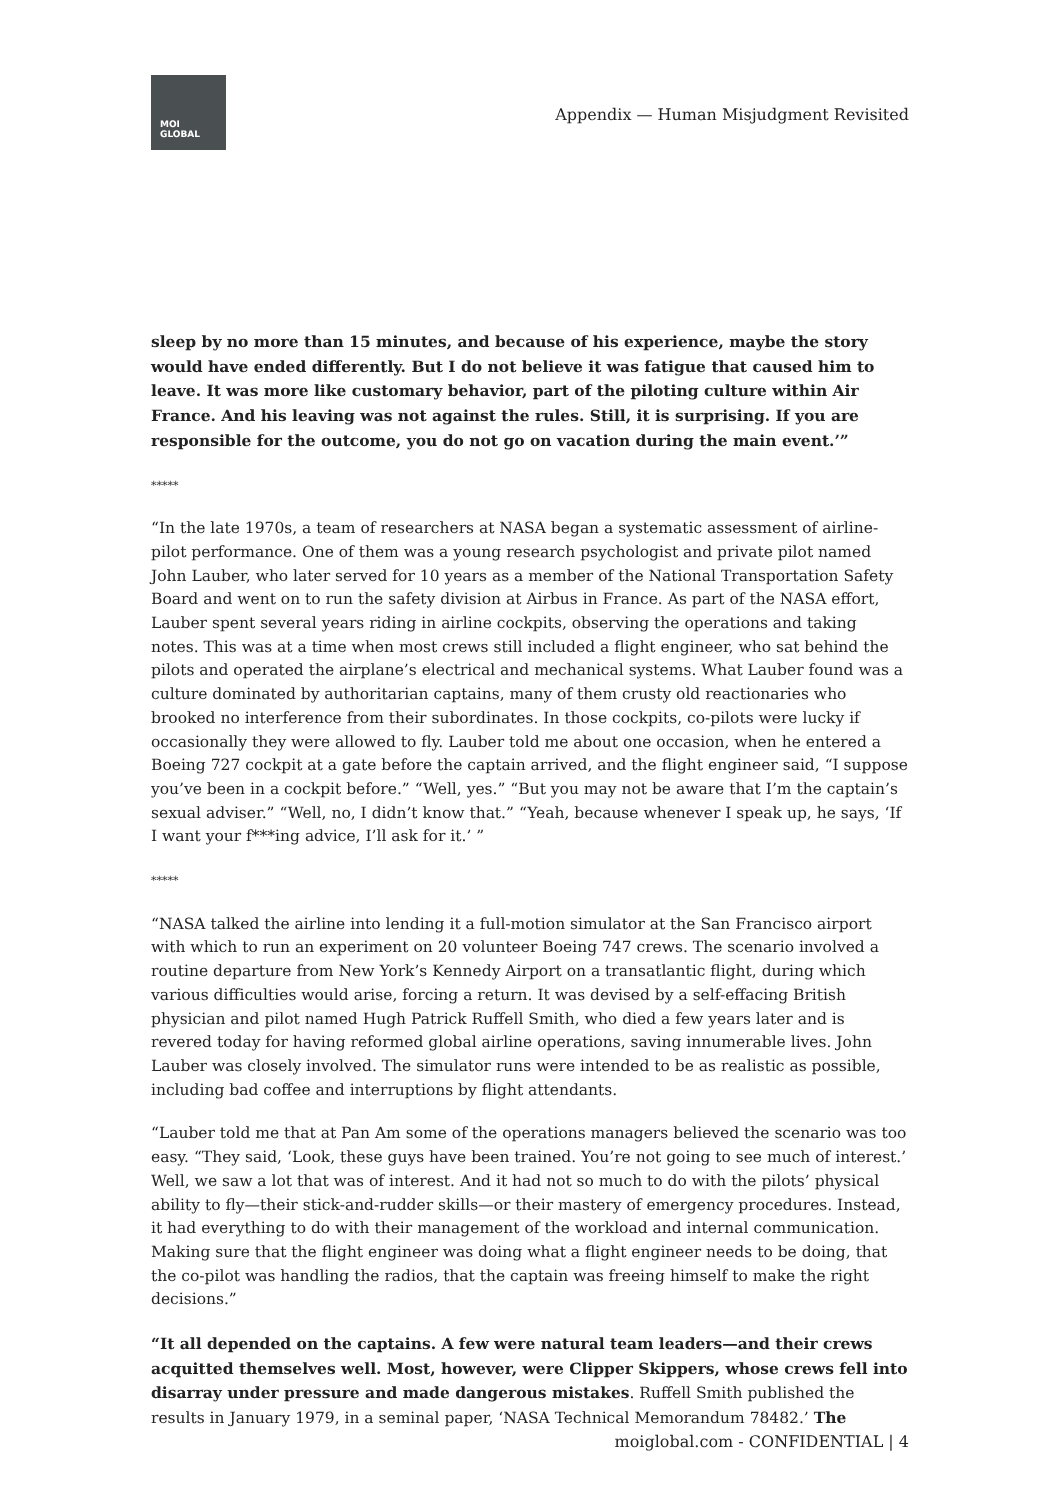MOI
GLOBAL
Appendix — Human Misjudgment Revisited
sleep by no more than 15 minutes, and because of his experience, maybe the story would have ended differently. But I do not believe it was fatigue that caused him to leave. It was more like customary behavior, part of the piloting culture within Air France. And his leaving was not against the rules. Still, it is surprising. If you are responsible for the outcome, you do not go on vacation during the main event.’”
*****
“In the late 1970s, a team of researchers at NASA began a systematic assessment of airline-pilot performance. One of them was a young research psychologist and private pilot named John Lauber, who later served for 10 years as a member of the National Transportation Safety Board and went on to run the safety division at Airbus in France. As part of the NASA effort, Lauber spent several years riding in airline cockpits, observing the operations and taking notes. This was at a time when most crews still included a flight engineer, who sat behind the pilots and operated the airplane’s electrical and mechanical systems. What Lauber found was a culture dominated by authoritarian captains, many of them crusty old reactionaries who brooked no interference from their subordinates. In those cockpits, co-pilots were lucky if occasionally they were allowed to fly. Lauber told me about one occasion, when he entered a Boeing 727 cockpit at a gate before the captain arrived, and the flight engineer said, “I suppose you’ve been in a cockpit before.” “Well, yes.” “But you may not be aware that I’m the captain’s sexual adviser.” “Well, no, I didn’t know that.” “Yeah, because whenever I speak up, he says, ‘If I want your f***ing advice, I’ll ask for it.’ ”
*****
“NASA talked the airline into lending it a full-motion simulator at the San Francisco airport with which to run an experiment on 20 volunteer Boeing 747 crews. The scenario involved a routine departure from New York’s Kennedy Airport on a transatlantic flight, during which various difficulties would arise, forcing a return. It was devised by a self-effacing British physician and pilot named Hugh Patrick Ruffell Smith, who died a few years later and is revered today for having reformed global airline operations, saving innumerable lives. John Lauber was closely involved. The simulator runs were intended to be as realistic as possible, including bad coffee and interruptions by flight attendants.
“Lauber told me that at Pan Am some of the operations managers believed the scenario was too easy. “They said, ‘Look, these guys have been trained. You’re not going to see much of interest.’ Well, we saw a lot that was of interest. And it had not so much to do with the pilots’ physical ability to fly—their stick-and-rudder skills—or their mastery of emergency procedures. Instead, it had everything to do with their management of the workload and internal communication. Making sure that the flight engineer was doing what a flight engineer needs to be doing, that the co-pilot was handling the radios, that the captain was freeing himself to make the right decisions.”
“It all depended on the captains. A few were natural team leaders—and their crews acquitted themselves well. Most, however, were Clipper Skippers, whose crews fell into disarray under pressure and made dangerous mistakes. Ruffell Smith published the results in January 1979, in a seminal paper, ‘NASA Technical Memorandum 78482.’ The
moiglobal.com - CONFIDENTIAL | 4